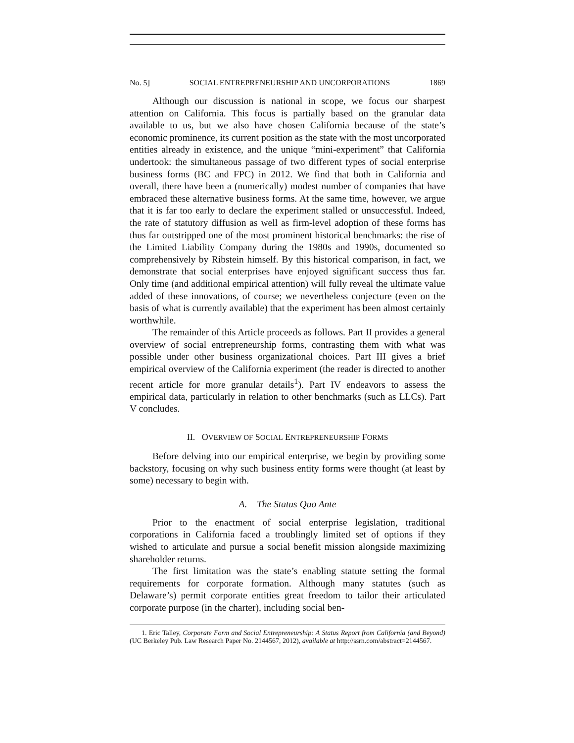No. 5] SOCIAL ENTREPRENEURSHIP AND UNCORPORATIONS 1869
Although our discussion is national in scope, we focus our sharpest attention on California. This focus is partially based on the granular data available to us, but we also have chosen California because of the state’s economic prominence, its current position as the state with the most uncorporated entities already in existence, and the unique “mini-experiment” that California undertook: the simultaneous passage of two different types of social enterprise business forms (BC and FPC) in 2012. We find that both in California and overall, there have been a (numerically) modest number of companies that have embraced these alternative business forms. At the same time, however, we argue that it is far too early to declare the experiment stalled or unsuccessful. Indeed, the rate of statutory diffusion as well as firm-level adoption of these forms has thus far outstripped one of the most prominent historical benchmarks: the rise of the Limited Liability Company during the 1980s and 1990s, documented so comprehensively by Ribstein himself. By this historical comparison, in fact, we demonstrate that social enterprises have enjoyed significant success thus far. Only time (and additional empirical attention) will fully reveal the ultimate value added of these innovations, of course; we nevertheless conjecture (even on the basis of what is currently available) that the experiment has been almost certainly worthwhile.
The remainder of this Article proceeds as follows. Part II provides a general overview of social entrepreneurship forms, contrasting them with what was possible under other business organizational choices. Part III gives a brief empirical overview of the California experiment (the reader is directed to another recent article for more granular details<sup>1</sup>). Part IV endeavors to assess the empirical data, particularly in relation to other benchmarks (such as LLCs). Part V concludes.
II. OVERVIEW OF SOCIAL ENTREPRENEURSHIP FORMS
Before delving into our empirical enterprise, we begin by providing some backstory, focusing on why such business entity forms were thought (at least by some) necessary to begin with.
A. The Status Quo Ante
Prior to the enactment of social enterprise legislation, traditional corporations in California faced a troublingly limited set of options if they wished to articulate and pursue a social benefit mission alongside maximizing shareholder returns.
The first limitation was the state’s enabling statute setting the formal requirements for corporate formation. Although many statutes (such as Delaware’s) permit corporate entities great freedom to tailor their articulated corporate purpose (in the charter), including social ben-
1. Eric Talley, Corporate Form and Social Entrepreneurship: A Status Report from California (and Beyond) (UC Berkeley Pub. Law Research Paper No. 2144567, 2012), available at http://ssrn.com/abstract=2144567.